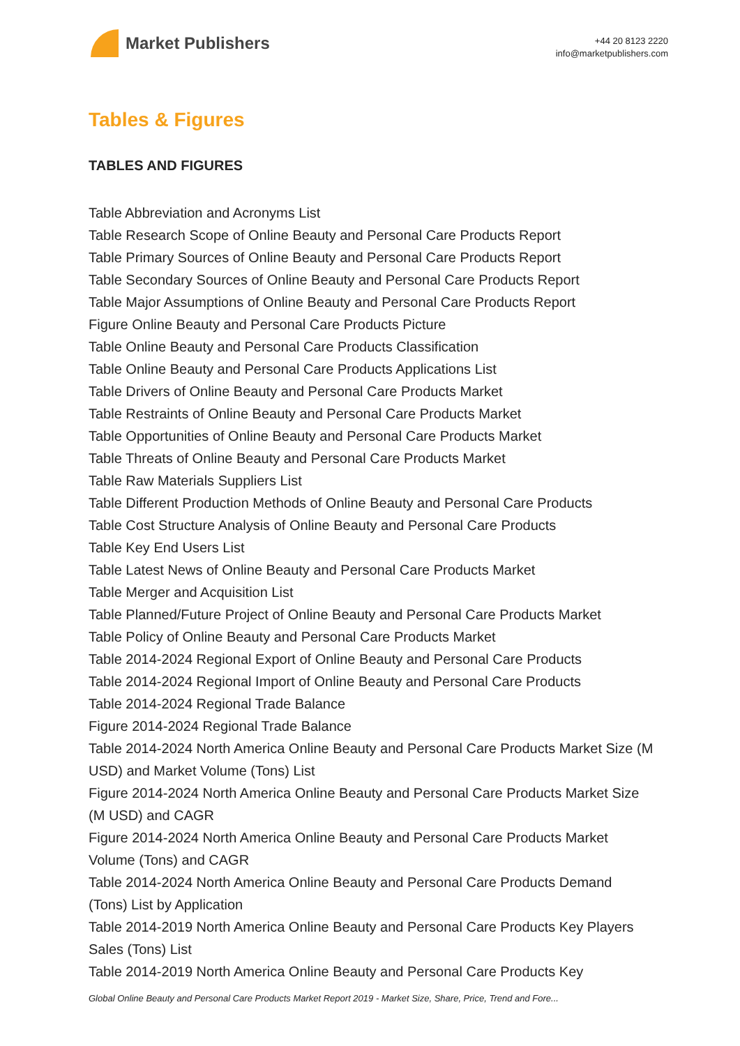Market Publishers
+44 20 8123 2220
info@marketpublishers.com
Tables & Figures
TABLES AND FIGURES
Table Abbreviation and Acronyms List
Table Research Scope of Online Beauty and Personal Care Products Report
Table Primary Sources of Online Beauty and Personal Care Products Report
Table Secondary Sources of Online Beauty and Personal Care Products Report
Table Major Assumptions of Online Beauty and Personal Care Products Report
Figure Online Beauty and Personal Care Products Picture
Table Online Beauty and Personal Care Products Classification
Table Online Beauty and Personal Care Products Applications List
Table Drivers of Online Beauty and Personal Care Products Market
Table Restraints of Online Beauty and Personal Care Products Market
Table Opportunities of Online Beauty and Personal Care Products Market
Table Threats of Online Beauty and Personal Care Products Market
Table Raw Materials Suppliers List
Table Different Production Methods of Online Beauty and Personal Care Products
Table Cost Structure Analysis of Online Beauty and Personal Care Products
Table Key End Users List
Table Latest News of Online Beauty and Personal Care Products Market
Table Merger and Acquisition List
Table Planned/Future Project of Online Beauty and Personal Care Products Market
Table Policy of Online Beauty and Personal Care Products Market
Table 2014-2024 Regional Export of Online Beauty and Personal Care Products
Table 2014-2024 Regional Import of Online Beauty and Personal Care Products
Table 2014-2024 Regional Trade Balance
Figure 2014-2024 Regional Trade Balance
Table 2014-2024 North America Online Beauty and Personal Care Products Market Size (M USD) and Market Volume (Tons) List
Figure 2014-2024 North America Online Beauty and Personal Care Products Market Size (M USD) and CAGR
Figure 2014-2024 North America Online Beauty and Personal Care Products Market Volume (Tons) and CAGR
Table 2014-2024 North America Online Beauty and Personal Care Products Demand (Tons) List by Application
Table 2014-2019 North America Online Beauty and Personal Care Products Key Players Sales (Tons) List
Table 2014-2019 North America Online Beauty and Personal Care Products Key
Global Online Beauty and Personal Care Products Market Report 2019 - Market Size, Share, Price, Trend and Fore...